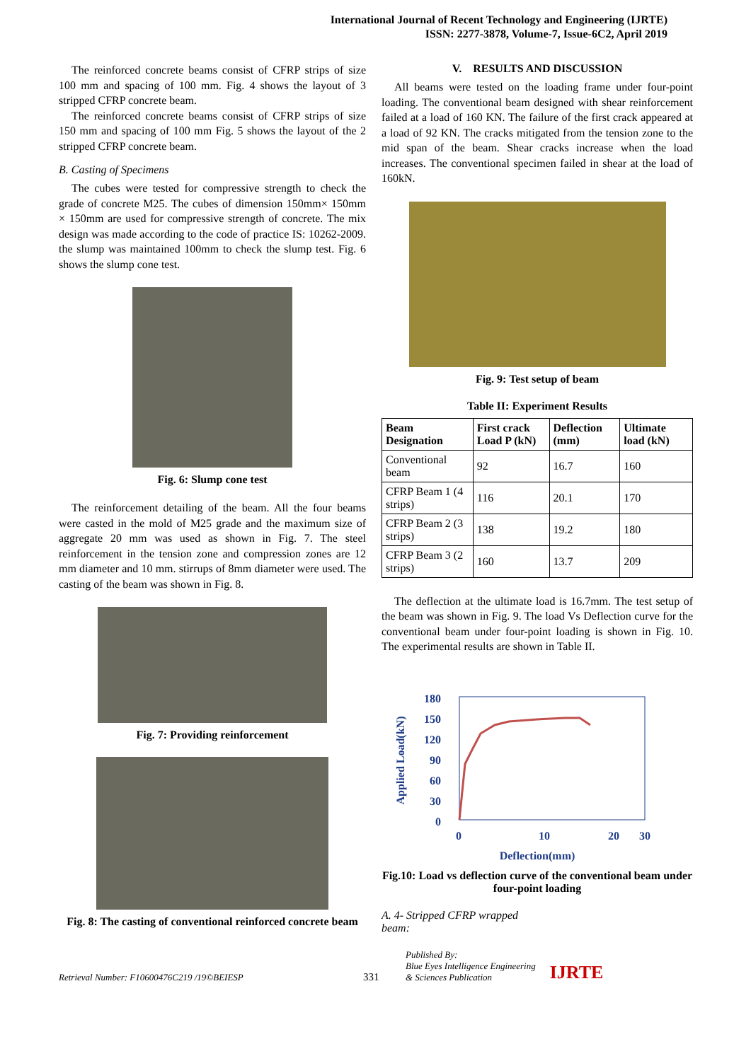International Journal of Recent Technology and Engineering (IJRTE)
ISSN: 2277-3878, Volume-7, Issue-6C2, April 2019
The reinforced concrete beams consist of CFRP strips of size 100 mm and spacing of 100 mm. Fig. 4 shows the layout of 3 stripped CFRP concrete beam.
The reinforced concrete beams consist of CFRP strips of size 150 mm and spacing of 100 mm Fig. 5 shows the layout of the 2 stripped CFRP concrete beam.
B. Casting of Specimens
The cubes were tested for compressive strength to check the grade of concrete M25. The cubes of dimension 150mm× 150mm × 150mm are used for compressive strength of concrete. The mix design was made according to the code of practice IS: 10262-2009. the slump was maintained 100mm to check the slump test. Fig. 6 shows the slump cone test.
Fig. 6: Slump cone test
The reinforcement detailing of the beam. All the four beams were casted in the mold of M25 grade and the maximum size of aggregate 20 mm was used as shown in Fig. 7. The steel reinforcement in the tension zone and compression zones are 12 mm diameter and 10 mm. stirrups of 8mm diameter were used. The casting of the beam was shown in Fig. 8.
Fig. 7: Providing reinforcement
Fig. 8: The casting of conventional reinforced concrete beam
V. RESULTS AND DISCUSSION
All beams were tested on the loading frame under four-point loading. The conventional beam designed with shear reinforcement failed at a load of 160 KN. The failure of the first crack appeared at a load of 92 KN. The cracks mitigated from the tension zone to the mid span of the beam. Shear cracks increase when the load increases. The conventional specimen failed in shear at the load of 160kN.
Fig. 9: Test setup of beam
Table II: Experiment Results
| Beam Designation | First crack Load P (kN) | Deflection (mm) | Ultimate load (kN) |
| --- | --- | --- | --- |
| Conventional beam | 92 | 16.7 | 160 |
| CFRP Beam 1 (4 strips) | 116 | 20.1 | 170 |
| CFRP Beam 2 (3 strips) | 138 | 19.2 | 180 |
| CFRP Beam 3 (2 strips) | 160 | 13.7 | 209 |
The deflection at the ultimate load is 16.7mm. The test setup of the beam was shown in Fig. 9. The load Vs Deflection curve for the conventional beam under four-point loading is shown in Fig. 10. The experimental results are shown in Table II.
180
150
120
90
60
30
0
0
10
20
30
Deflection(mm)
Applied Load(kN)
Fig.10: Load vs deflection curve of the conventional beam under four-point loading
A. 4- Stripped CFRP wrapped beam:
Retrieval Number: F10600476C219 /19©BEIESP 331 Published By:
Blue Eyes Intelligence Engineering
& Sciences Publication IJRTE